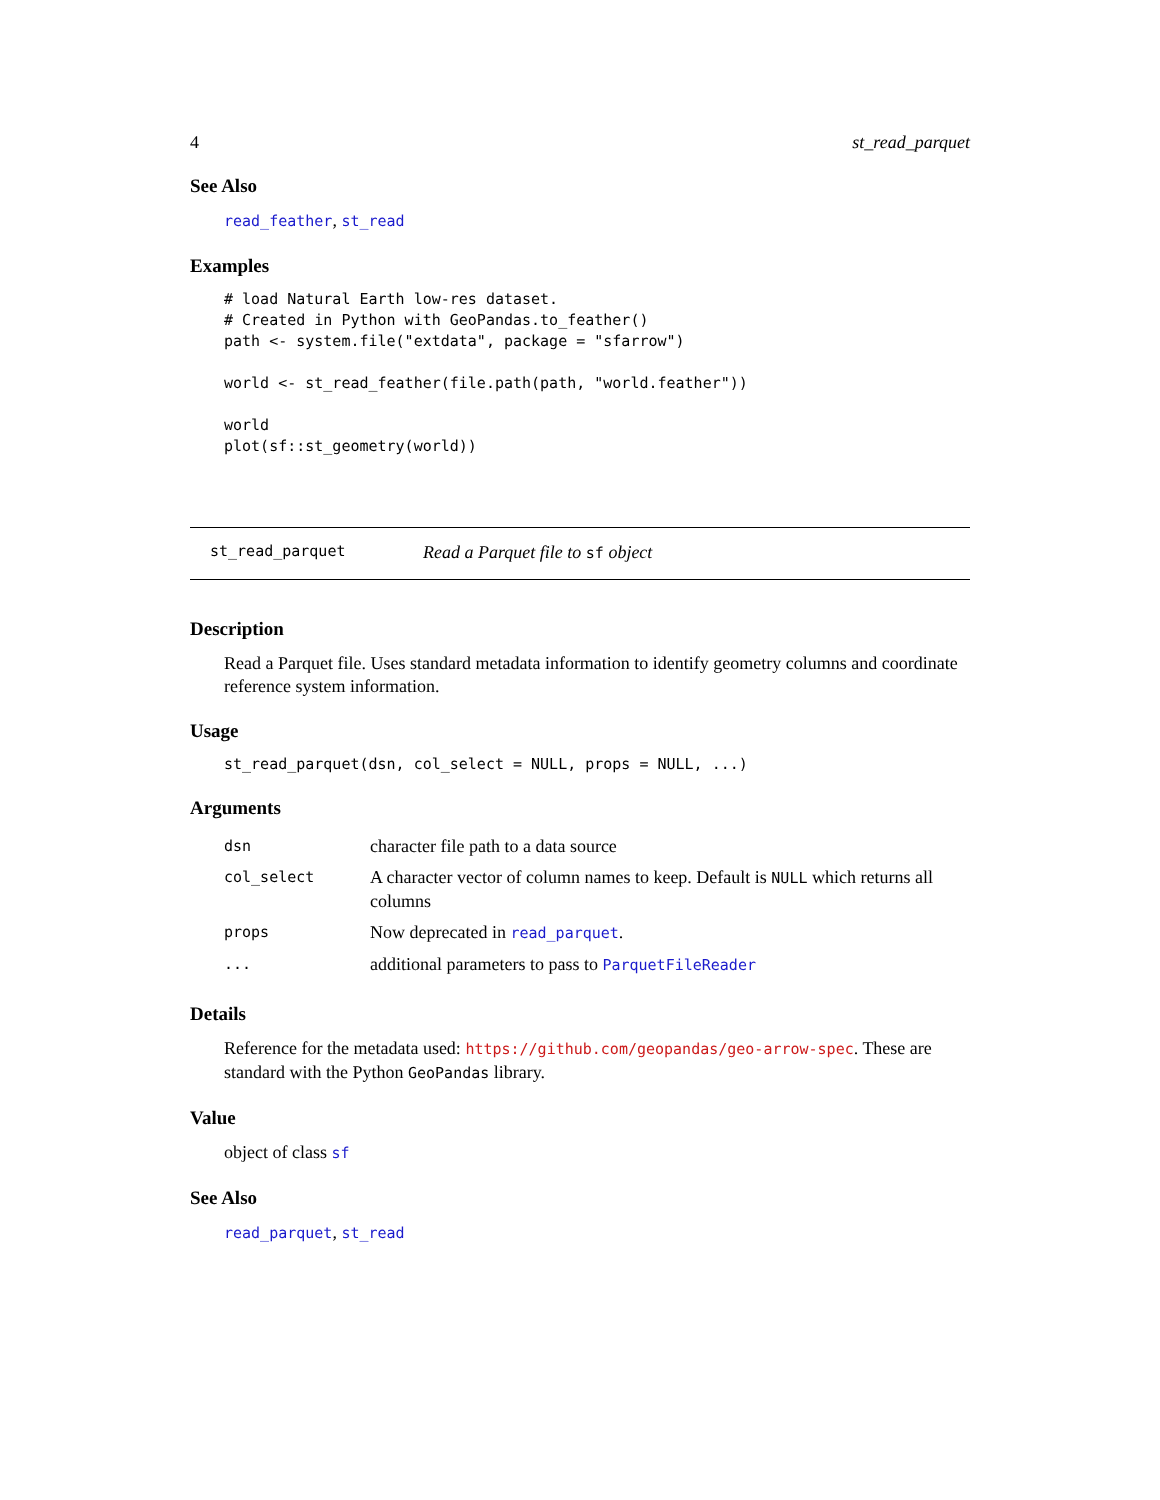4 st_read_parquet
See Also
read_feather, st_read
Examples
# load Natural Earth low-res dataset.
# Created in Python with GeoPandas.to_feather()
path <- system.file("extdata", package = "sfarrow")

world <- st_read_feather(file.path(path, "world.feather"))

world
plot(sf::st_geometry(world))
st_read_parquet Read a Parquet file to sf object
Description
Read a Parquet file. Uses standard metadata information to identify geometry columns and coordinate reference system information.
Usage
st_read_parquet(dsn, col_select = NULL, props = NULL, ...)
Arguments
| dsn | character file path to a data source |
| col_select | A character vector of column names to keep. Default is NULL which returns all columns |
| props | Now deprecated in read_parquet . |
| ... | additional parameters to pass to ParquetFileReader |
Details
Reference for the metadata used: https://github.com/geopandas/geo-arrow-spec. These are standard with the Python GeoPandas library.
Value
object of class sf
See Also
read_parquet, st_read